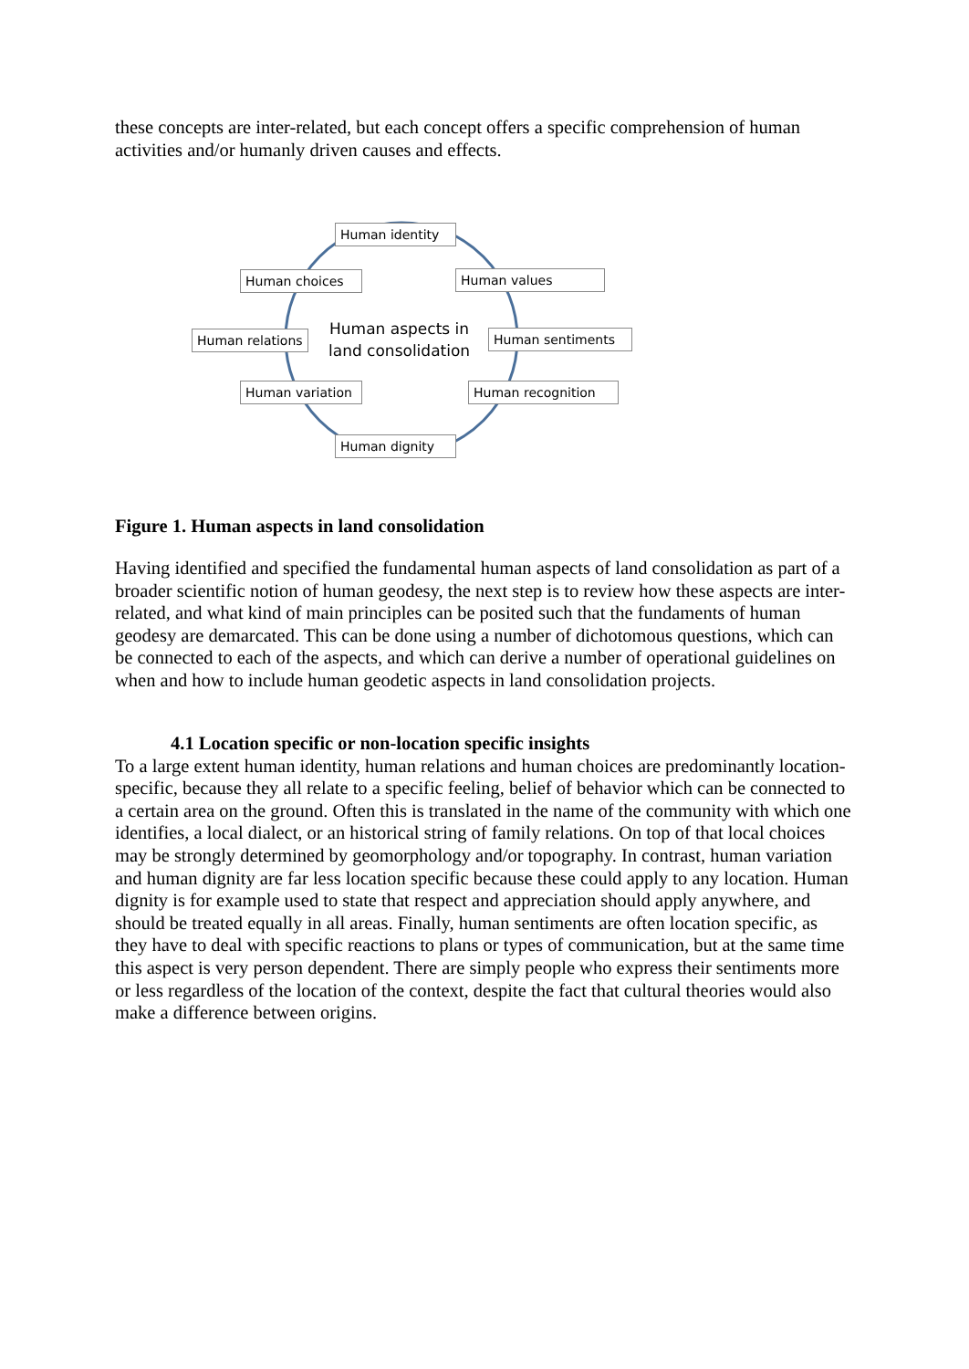these concepts are inter-related, but each concept offers a specific comprehension of human activities and/or humanly driven causes and effects.
Human identity
Human choices Human values
Human relations
Human aspects in
land consolidation
Human sentiments
Human variation Human recognition
Human dignity
Figure 1. Human aspects in land consolidation
Having identified and specified the fundamental human aspects of land consolidation as part of a broader scientific notion of human geodesy, the next step is to review how these aspects are inter-related, and what kind of main principles can be posited such that the fundaments of human geodesy are demarcated. This can be done using a number of dichotomous questions, which can be connected to each of the aspects, and which can derive a number of operational guidelines on when and how to include human geodetic aspects in land consolidation projects.
4.1 Location specific or non-location specific insights
To a large extent human identity, human relations and human choices are predominantly location-specific, because they all relate to a specific feeling, belief of behavior which can be connected to a certain area on the ground. Often this is translated in the name of the community with which one identifies, a local dialect, or an historical string of family relations. On top of that local choices may be strongly determined by geomorphology and/or topography. In contrast, human variation and human dignity are far less location specific because these could apply to any location. Human dignity is for example used to state that respect and appreciation should apply anywhere, and should be treated equally in all areas. Finally, human sentiments are often location specific, as they have to deal with specific reactions to plans or types of communication, but at the same time this aspect is very person dependent. There are simply people who express their sentiments more or less regardless of the location of the context, despite the fact that cultural theories would also make a difference between origins.